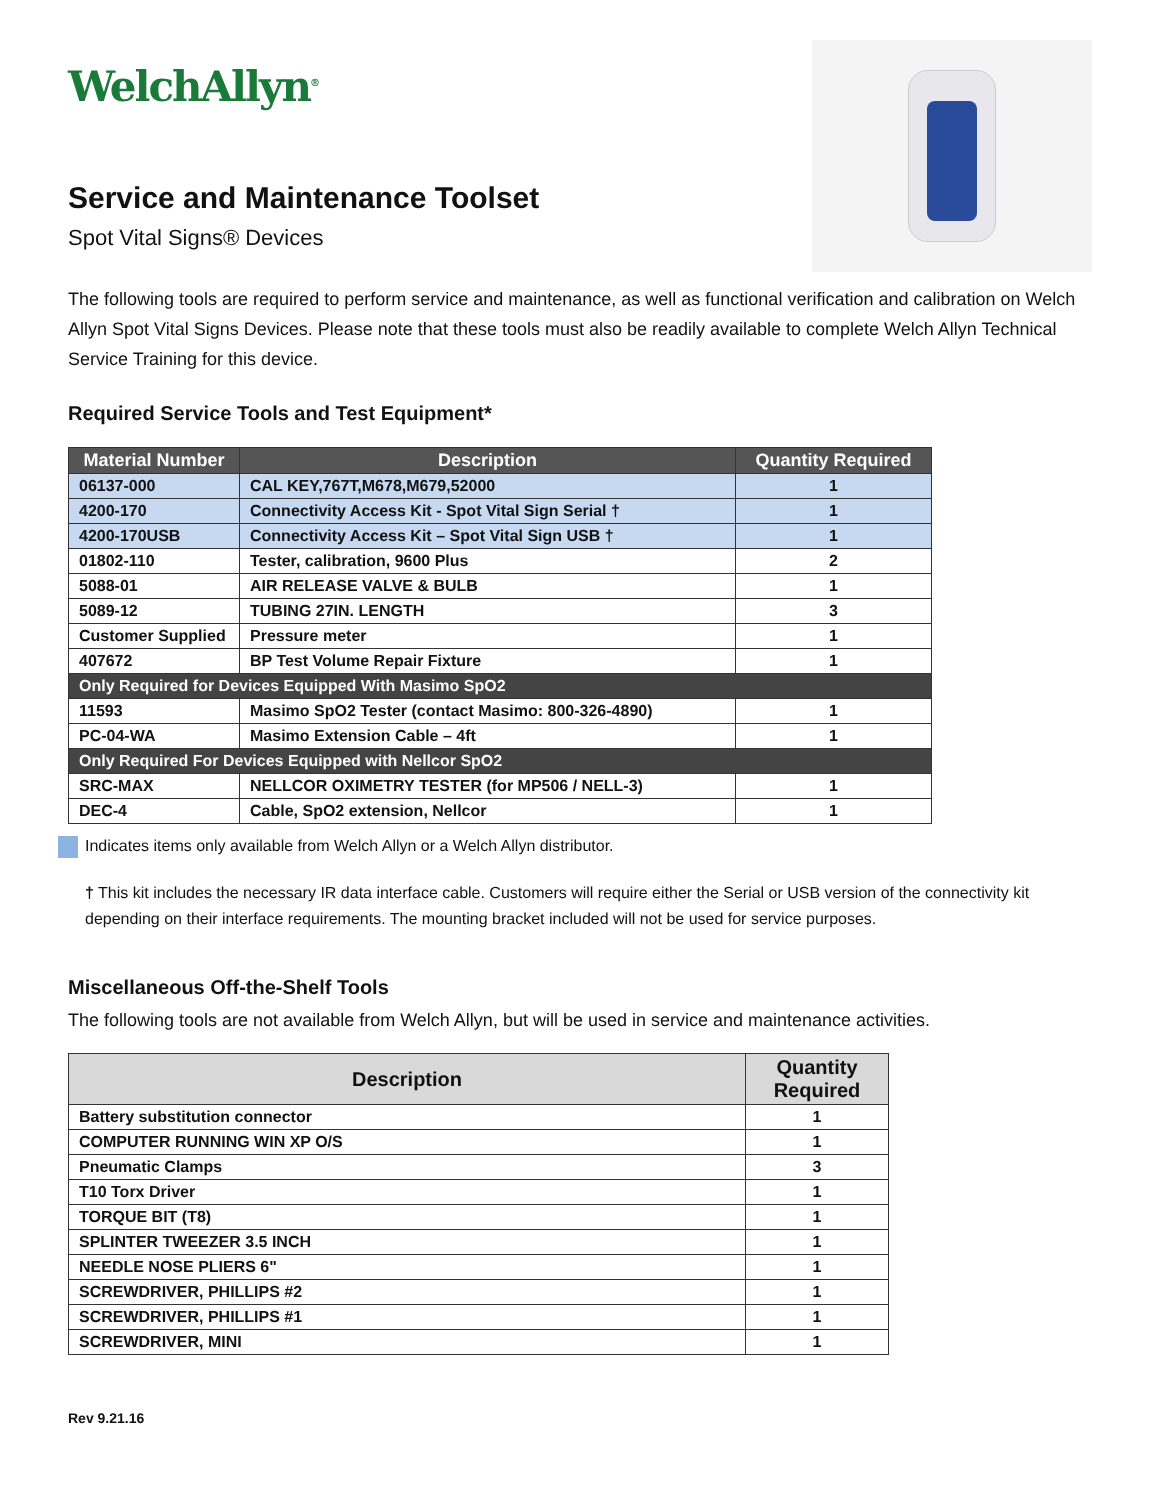WelchAllyn<sup>®</sup>
Service and Maintenance Toolset
Spot Vital Signs® Devices
The following tools are required to perform service and maintenance, as well as functional verification and calibration on Welch Allyn Spot Vital Signs Devices. Please note that these tools must also be readily available to complete Welch Allyn Technical Service Training for this device.
Required Service Tools and Test Equipment*
| Material Number | Description | Quantity Required |
| --- | --- | --- |
| 06137-000 | CAL KEY,767T,M678,M679,52000 | 1 |
| 4200-170 | Connectivity Access Kit - Spot Vital Sign Serial † | 1 |
| 4200-170USB | Connectivity Access Kit – Spot Vital Sign USB † | 1 |
| 01802-110 | Tester, calibration, 9600 Plus | 2 |
| 5088-01 | AIR RELEASE VALVE & BULB | 1 |
| 5089-12 | TUBING 27IN. LENGTH | 3 |
| Customer Supplied | Pressure meter | 1 |
| 407672 | BP Test Volume Repair Fixture | 1 |
| Only Required for Devices Equipped With Masimo SpO2 | | |
| 11593 | Masimo SpO2 Tester (contact Masimo: 800-326-4890) | 1 |
| PC-04-WA | Masimo Extension Cable – 4ft | 1 |
| Only Required For Devices Equipped with Nellcor SpO2 | | |
| SRC-MAX | NELLCOR OXIMETRY TESTER (for MP506 / NELL-3) | 1 |
| DEC-4 | Cable, SpO2 extension, Nellcor | 1 |
Indicates items only available from Welch Allyn or a Welch Allyn distributor.
† This kit includes the necessary IR data interface cable. Customers will require either the Serial or USB version of the connectivity kit depending on their interface requirements. The mounting bracket included will not be used for service purposes.
Miscellaneous Off-the-Shelf Tools
The following tools are not available from Welch Allyn, but will be used in service and maintenance activities.
| Description | Quantity Required |
| --- | --- |
| Battery substitution connector | 1 |
| COMPUTER RUNNING WIN XP O/S | 1 |
| Pneumatic Clamps | 3 |
| T10 Torx Driver | 1 |
| TORQUE BIT (T8) | 1 |
| SPLINTER TWEEZER 3.5 INCH | 1 |
| NEEDLE NOSE PLIERS 6" | 1 |
| SCREWDRIVER, PHILLIPS #2 | 1 |
| SCREWDRIVER, PHILLIPS #1 | 1 |
| SCREWDRIVER, MINI | 1 |
Rev 9.21.16